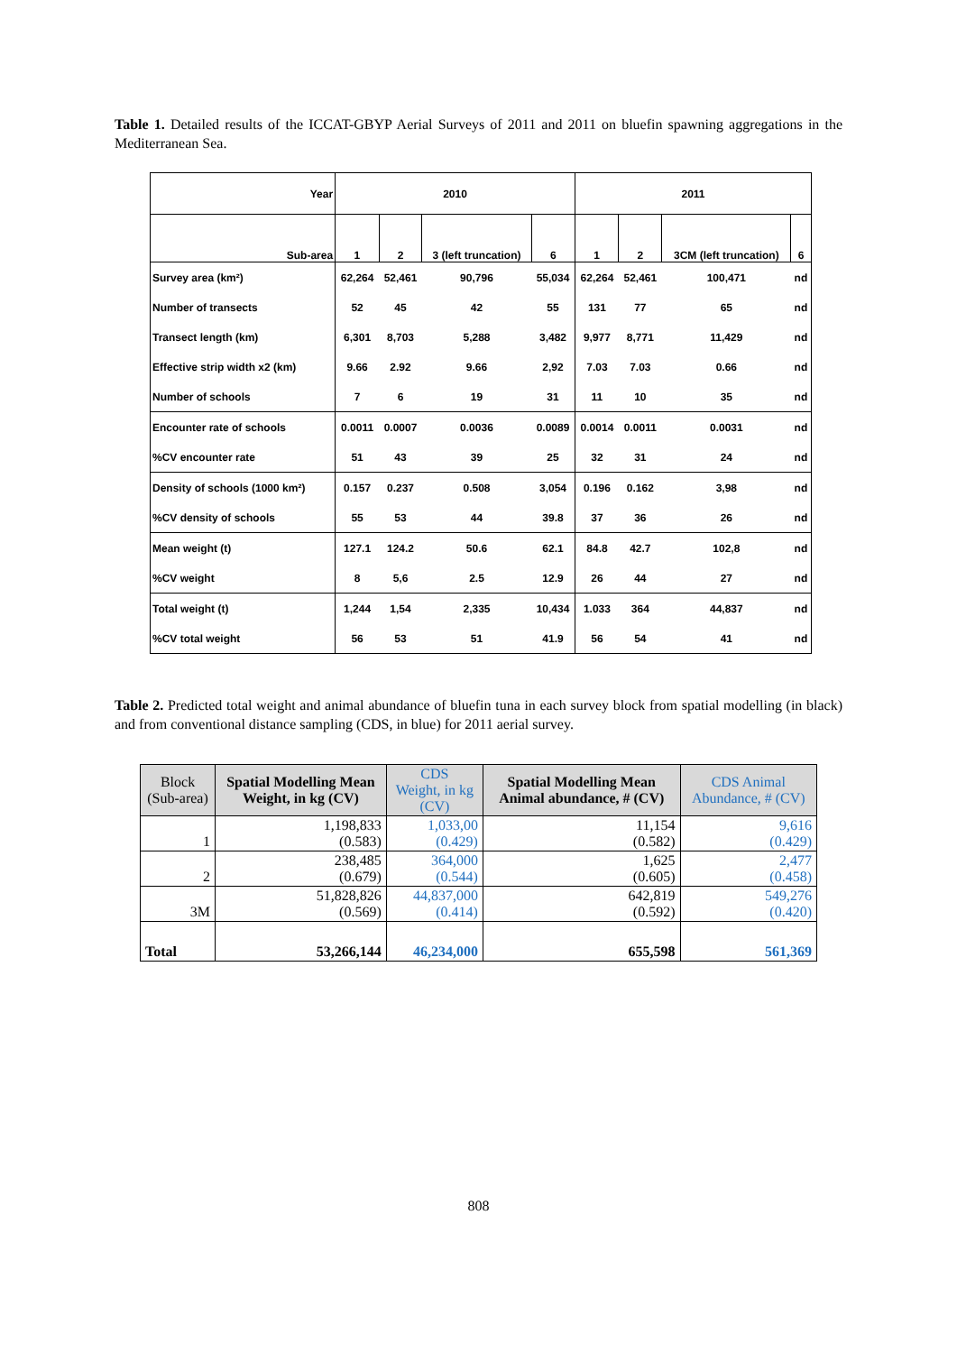Table 1. Detailed results of the ICCAT-GBYP Aerial Surveys of 2011 and 2011 on bluefin spawning aggregations in the Mediterranean Sea.
| Year | 2010 | | | | 2011 | | | |
| Sub-area | 1 | 2 | 3 (left truncation) | 6 | 1 | 2 | 3CM (left truncation) | 6 |
| Survey area (km²) | 62,264 | 52,461 | 90,796 | 55,034 | 62,264 | 52,461 | 100,471 | nd |
| Number of transects | 52 | 45 | 42 | 55 | 131 | 77 | 65 | nd |
| Transect length (km) | 6,301 | 8,703 | 5,288 | 3,482 | 9,977 | 8,771 | 11,429 | nd |
| Effective strip width x2 (km) | 9.66 | 2.92 | 9.66 | 2,92 | 7.03 | 7.03 | 0.66 | nd |
| Number of schools | 7 | 6 | 19 | 31 | 11 | 10 | 35 | nd |
| Encounter rate of schools | 0.0011 | 0.0007 | 0.0036 | 0.0089 | 0.0014 | 0.0011 | 0.0031 | nd |
| %CV encounter rate | 51 | 43 | 39 | 25 | 32 | 31 | 24 | nd |
| Density of schools (1000 km²) | 0.157 | 0.237 | 0.508 | 3,054 | 0.196 | 0.162 | 3,98 | nd |
| %CV density of schools | 55 | 53 | 44 | 39.8 | 37 | 36 | 26 | nd |
| Mean weight (t) | 127.1 | 124.2 | 50.6 | 62.1 | 84.8 | 42.7 | 102,8 | nd |
| %CV weight | 8 | 5,6 | 2.5 | 12.9 | 26 | 44 | 27 | nd |
| Total weight (t) | 1,244 | 1,54 | 2,335 | 10,434 | 1.033 | 364 | 44,837 | nd |
| %CV total weight | 56 | 53 | 51 | 41.9 | 56 | 54 | 41 | nd |
Table 2. Predicted total weight and animal abundance of bluefin tuna in each survey block from spatial modelling (in black) and from conventional distance sampling (CDS, in blue) for 2011 aerial survey.
| Block (Sub-area) | Spatial Modelling Mean Weight, in kg (CV) | CDS Weight, in kg (CV) | Spatial Modelling Mean Animal abundance, # (CV) | CDS Animal Abundance, # (CV) |
| --- | --- | --- | --- | --- |
| 1 | 1,198,833 (0.583) | 1,033,00 (0.429) | 11,154 (0.582) | 9,616 (0.429) |
| 2 | 238,485 (0.679) | 364,000 (0.544) | 1,625 (0.605) | 2,477 (0.458) |
| 3M | 51,828,826 (0.569) | 44,837,000 (0.414) | 642,819 (0.592) | 549,276 (0.420) |
| Total | 53,266,144 | 46,234,000 | 655,598 | 561,369 |
808